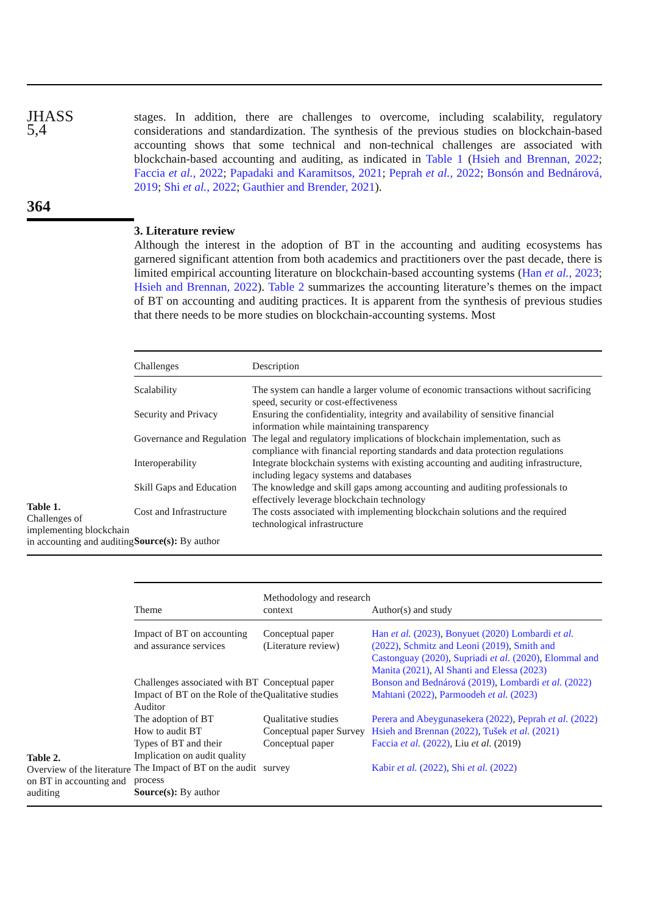JHASS
5,4
364
stages. In addition, there are challenges to overcome, including scalability, regulatory considerations and standardization. The synthesis of the previous studies on blockchain-based accounting shows that some technical and non-technical challenges are associated with blockchain-based accounting and auditing, as indicated in Table 1 (Hsieh and Brennan, 2022; Faccia et al., 2022; Papadaki and Karamitsos, 2021; Peprah et al., 2022; Bonsón and Bednárová, 2019; Shi et al., 2022; Gauthier and Brender, 2021).
3. Literature review
Although the interest in the adoption of BT in the accounting and auditing ecosystems has garnered significant attention from both academics and practitioners over the past decade, there is limited empirical accounting literature on blockchain-based accounting systems (Han et al., 2023; Hsieh and Brennan, 2022). Table 2 summarizes the accounting literature’s themes on the impact of BT on accounting and auditing practices. It is apparent from the synthesis of previous studies that there needs to be more studies on blockchain-accounting systems. Most
Table 1.
Challenges of implementing blockchain in accounting and auditing
| Challenges | Description |
| --- | --- |
| Scalability | The system can handle a larger volume of economic transactions without sacrificing speed, security or cost-effectiveness |
| Security and Privacy | Ensuring the confidentiality, integrity and availability of sensitive financial information while maintaining transparency |
| Governance and Regulation | The legal and regulatory implications of blockchain implementation, such as compliance with financial reporting standards and data protection regulations |
| Interoperability | Integrate blockchain systems with existing accounting and auditing infrastructure, including legacy systems and databases |
| Skill Gaps and Education | The knowledge and skill gaps among accounting and auditing professionals to effectively leverage blockchain technology |
| Cost and Infrastructure | The costs associated with implementing blockchain solutions and the required technological infrastructure |
| Source(s): By author | |
Table 2.
Overview of the literature on BT in accounting and auditing
| Theme | Methodology and research context | Author(s) and study |
| --- | --- | --- |
| Impact of BT on accounting and assurance services | Conceptual paper (Literature review) | Han et al. (2023) , Bonyuet (2020) Lombardi et al. (2022) , Schmitz and Leoni (2019) , Smith and Castonguay (2020) , Supriadi et al. (2020) , Elommal and Manita (2021) , Al Shanti and Elessa (2023) |
| Challenges associated with BT | Conceptual paper | Bonson and Bednárová (2019) , Lombardi et al. (2022) |
| Impact of BT on the Role of the Auditor | Qualitative studies | Mahtani (2022) , Parmoodeh et al. (2023) |
| The adoption of BT | Qualitative studies | Perera and Abeygunasekera (2022) , Peprah et al. (2022) |
| How to audit BT | Conceptual paper Survey | Hsieh and Brennan (2022) , Tušek et al. (2021) |
| Types of BT and their Implication on audit quality | Conceptual paper | Faccia et al. (2022) , Liu et al. (2019) |
| The Impact of BT on the audit process | survey | Kabir et al. (2022) , Shi et al. (2022) |
| Source(s): By author | | |